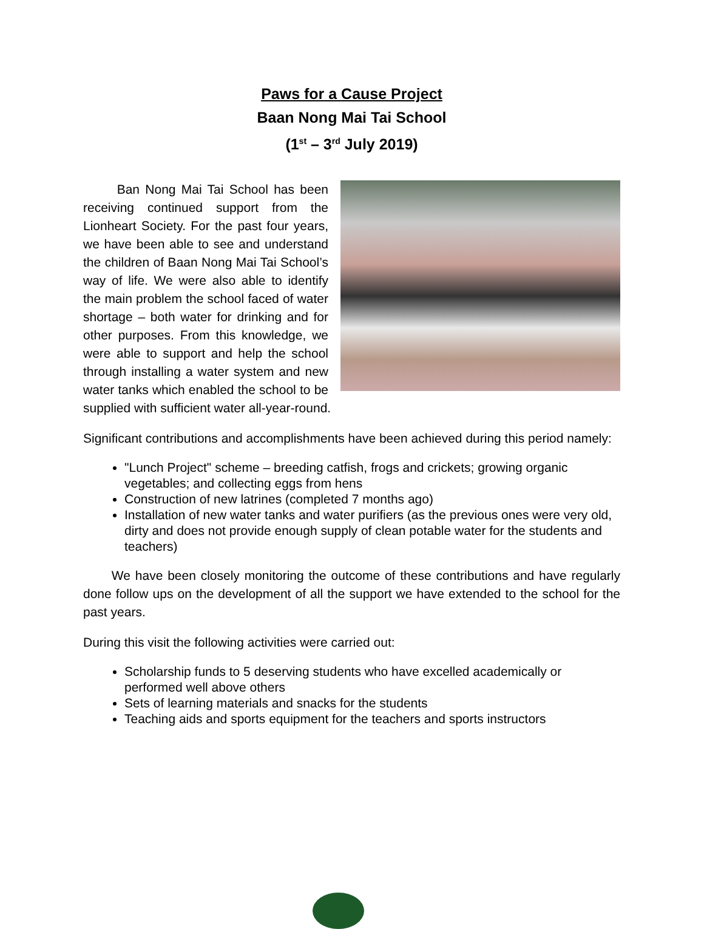Paws for a Cause Project
Baan Nong Mai Tai School
(1<sup>st</sup> – 3<sup>rd</sup> July 2019)
Ban Nong Mai Tai School has been receiving continued support from the Lionheart Society. For the past four years, we have been able to see and understand the children of Baan Nong Mai Tai School’s way of life. We were also able to identify the main problem the school faced of water shortage – both water for drinking and for other purposes. From this knowledge, we were able to support and help the school through installing a water system and new water tanks which enabled the school to be supplied with sufficient water all-year-round.
Significant contributions and accomplishments have been achieved during this period namely:
"Lunch Project" scheme – breeding catfish, frogs and crickets; growing organic vegetables; and collecting eggs from hens
Construction of new latrines (completed 7 months ago)
Installation of new water tanks and water purifiers (as the previous ones were very old, dirty and does not provide enough supply of clean potable water for the students and teachers)
We have been closely monitoring the outcome of these contributions and have regularly done follow ups on the development of all the support we have extended to the school for the past years.
During this visit the following activities were carried out:
Scholarship funds to 5 deserving students who have excelled academically or performed well above others
Sets of learning materials and snacks for the students
Teaching aids and sports equipment for the teachers and sports instructors